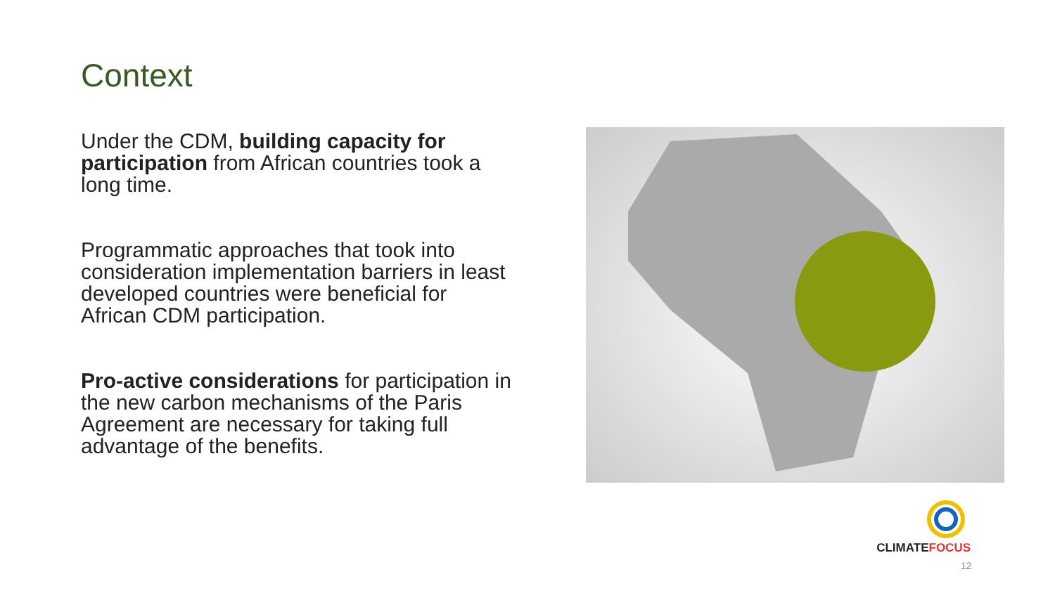Context
Under the CDM, building capacity for participation from African countries took a long time.
Programmatic approaches that took into consideration implementation barriers in least developed countries were beneficial for African CDM participation.
Pro-active considerations for participation in the new carbon mechanisms of the Paris Agreement are necessary for taking full advantage of the benefits.
CLIMATEFOCUS
12